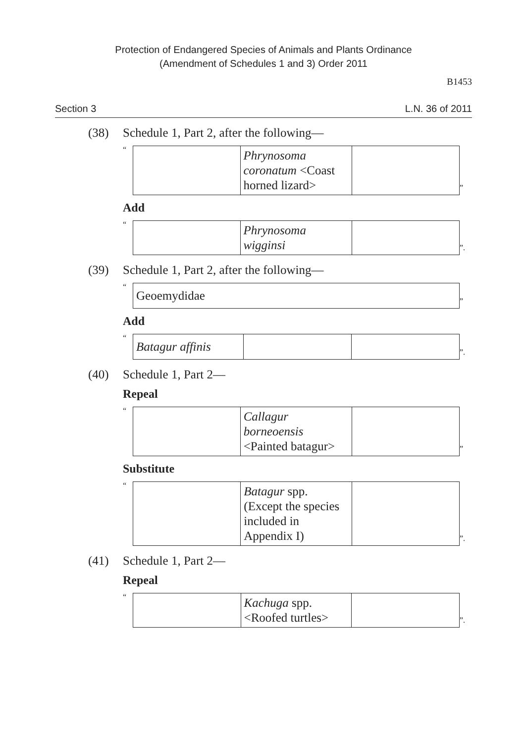Protection of Endangered Species of Animals and Plants Ordinance
(Amendment of Schedules 1 and 3) Order 2011
B1453
Section 3 L.N. 36 of 2011
(38) Schedule 1, Part 2, after the following—
“
| | Phrynosoma coronatum <Coast horned lizard> | |
”
Add
“
| | Phrynosoma wigginsi | |
”.
(39) Schedule 1, Part 2, after the following—
“
| Geoemydidae |
”
Add
“
| Batagur affinis | | |
”.
(40) Schedule 1, Part 2—
Repeal
“
| | Callagur borneoensis <Painted batagur> | |
”
Substitute
“
| | Batagur spp. (Except the species included in Appendix I) | |
”.
(41) Schedule 1, Part 2—
Repeal
“
| | Kachuga spp. <Roofed turtles> | |
”.